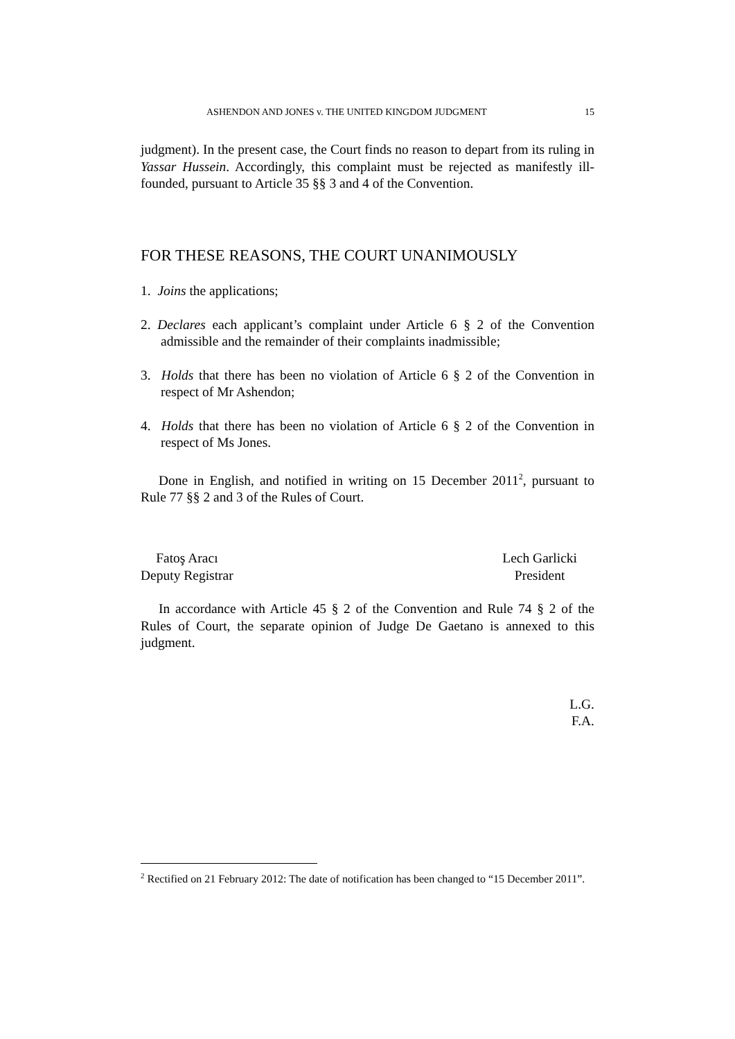ASHENDON AND JONES v. THE UNITED KINGDOM JUDGMENT 15
judgment). In the present case, the Court finds no reason to depart from its ruling in Yassar Hussein. Accordingly, this complaint must be rejected as manifestly ill-founded, pursuant to Article 35 §§ 3 and 4 of the Convention.
FOR THESE REASONS, THE COURT UNANIMOUSLY
1. Joins the applications;
2. Declares each applicant’s complaint under Article 6 § 2 of the Convention admissible and the remainder of their complaints inadmissible;
3. Holds that there has been no violation of Article 6 § 2 of the Convention in respect of Mr Ashendon;
4. Holds that there has been no violation of Article 6 § 2 of the Convention in respect of Ms Jones.
Done in English, and notified in writing on 15 December 2011<sup>2</sup>, pursuant to Rule 77 §§ 2 and 3 of the Rules of Court.
Fatoş Aracı
Deputy Registrar
Lech Garlicki
President
In accordance with Article 45 § 2 of the Convention and Rule 74 § 2 of the Rules of Court, the separate opinion of Judge De Gaetano is annexed to this judgment.
L.G.
F.A.
<sup>2</sup> Rectified on 21 February 2012: The date of notification has been changed to “15 December 2011”.